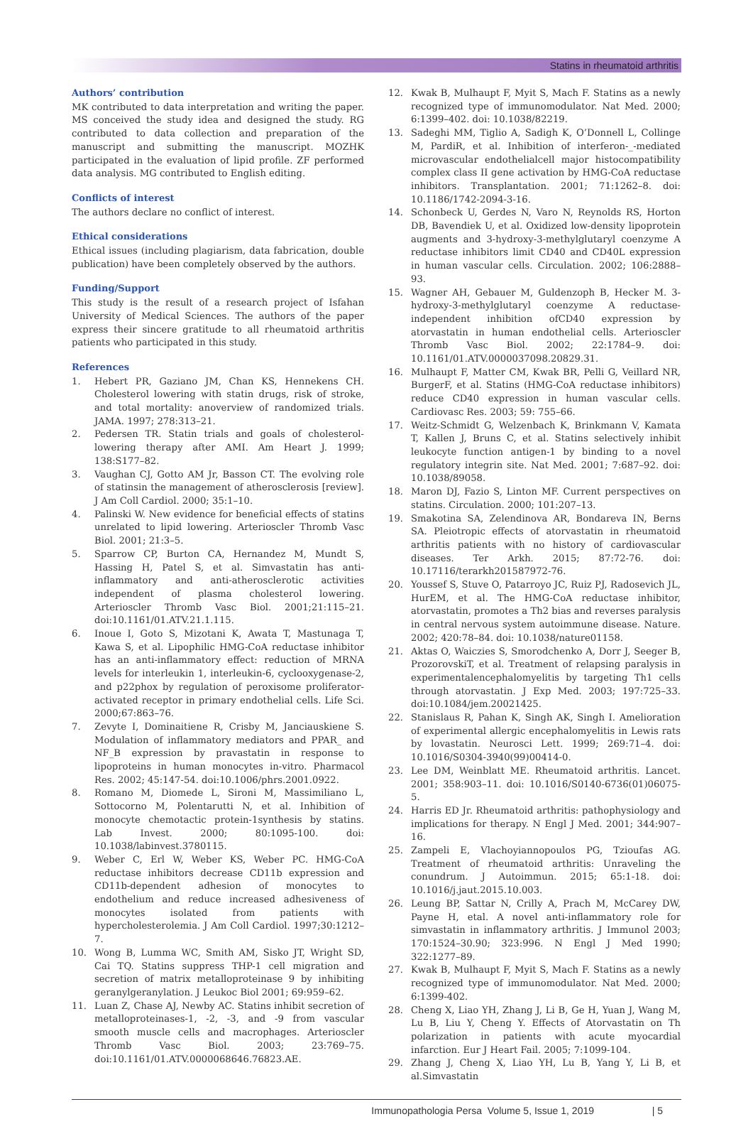Statins in rheumatoid arthritis
Authors’ contribution
MK contributed to data interpretation and writing the paper. MS conceived the study idea and designed the study. RG contributed to data collection and preparation of the manuscript and submitting the manuscript. MOZHK participated in the evaluation of lipid profile. ZF performed data analysis. MG contributed to English editing.
Conflicts of interest
The authors declare no conflict of interest.
Ethical considerations
Ethical issues (including plagiarism, data fabrication, double publication) have been completely observed by the authors.
Funding/Support
This study is the result of a research project of Isfahan University of Medical Sciences. The authors of the paper express their sincere gratitude to all rheumatoid arthritis patients who participated in this study.
References
1. Hebert PR, Gaziano JM, Chan KS, Hennekens CH. Cholesterol lowering with statin drugs, risk of stroke, and total mortality: anoverview of randomized trials. JAMA. 1997; 278:313–21.
2. Pedersen TR. Statin trials and goals of cholesterol-lowering therapy after AMI. Am Heart J. 1999; 138:S177–82.
3. Vaughan CJ, Gotto AM Jr, Basson CT. The evolving role of statinsin the management of atherosclerosis [review]. J Am Coll Cardiol. 2000; 35:1–10.
4. Palinski W. New evidence for beneficial effects of statins unrelated to lipid lowering. Arterioscler Thromb Vasc Biol. 2001; 21:3–5.
5. Sparrow CP, Burton CA, Hernandez M, Mundt S, Hassing H, Patel S, et al. Simvastatin has anti-inflammatory and anti-atherosclerotic activities independent of plasma cholesterol lowering. Arterioscler Thromb Vasc Biol. 2001;21:115–21. doi:10.1161/01.ATV.21.1.115.
6. Inoue I, Goto S, Mizotani K, Awata T, Mastunaga T, Kawa S, et al. Lipophilic HMG-CoA reductase inhibitor has an anti-inflammatory effect: reduction of MRNA levels for interleukin 1, interleukin-6, cyclooxygenase-2, and p22phox by regulation of peroxisome proliferator-activated receptor in primary endothelial cells. Life Sci. 2000;67:863–76.
7. Zevyte I, Dominaitiene R, Crisby M, Janciauskiene S. Modulation of inflammatory mediators and PPAR_ and NF_B expression by pravastatin in response to lipoproteins in human monocytes in-vitro. Pharmacol Res. 2002; 45:147-54. doi:10.1006/phrs.2001.0922.
8. Romano M, Diomede L, Sironi M, Massimiliano L, Sottocorno M, Polentarutti N, et al. Inhibition of monocyte chemotactic protein-1synthesis by statins. Lab Invest. 2000; 80:1095-100. doi: 10.1038/labinvest.3780115.
9. Weber C, Erl W, Weber KS, Weber PC. HMG-CoA reductase inhibitors decrease CD11b expression and CD11b-dependent adhesion of monocytes to endothelium and reduce increased adhesiveness of monocytes isolated from patients with hypercholesterolemia. J Am Coll Cardiol. 1997;30:1212–7.
10. Wong B, Lumma WC, Smith AM, Sisko JT, Wright SD, Cai TQ. Statins suppress THP-1 cell migration and secretion of matrix metalloproteinase 9 by inhibiting geranylgeranylation. J Leukoc Biol 2001; 69:959–62.
11. Luan Z, Chase AJ, Newby AC. Statins inhibit secretion of metalloproteinases-1, -2, -3, and -9 from vascular smooth muscle cells and macrophages. Arterioscler Thromb Vasc Biol. 2003; 23:769–75. doi:10.1161/01.ATV.0000068646.76823.AE.
12. Kwak B, Mulhaupt F, Myit S, Mach F. Statins as a newly recognized type of immunomodulator. Nat Med. 2000; 6:1399–402. doi: 10.1038/82219.
13. Sadeghi MM, Tiglio A, Sadigh K, O’Donnell L, Collinge M, PardiR, et al. Inhibition of interferon-_-mediated microvascular endothelialcell major histocompatibility complex class II gene activation by HMG-CoA reductase inhibitors. Transplantation. 2001; 71:1262–8. doi: 10.1186/1742-2094-3-16.
14. Schonbeck U, Gerdes N, Varo N, Reynolds RS, Horton DB, Bavendiek U, et al. Oxidized low-density lipoprotein augments and 3-hydroxy-3-methylglutaryl coenzyme A reductase inhibitors limit CD40 and CD40L expression in human vascular cells. Circulation. 2002; 106:2888–93.
15. Wagner AH, Gebauer M, Guldenzoph B, Hecker M. 3-hydroxy-3-methylglutaryl coenzyme A reductase-independent inhibition ofCD40 expression by atorvastatin in human endothelial cells. Arterioscler Thromb Vasc Biol. 2002; 22:1784–9. doi: 10.1161/01.ATV.0000037098.20829.31.
16. Mulhaupt F, Matter CM, Kwak BR, Pelli G, Veillard NR, BurgerF, et al. Statins (HMG-CoA reductase inhibitors) reduce CD40 expression in human vascular cells. Cardiovasc Res. 2003; 59: 755–66.
17. Weitz-Schmidt G, Welzenbach K, Brinkmann V, Kamata T, Kallen J, Bruns C, et al. Statins selectively inhibit leukocyte function antigen-1 by binding to a novel regulatory integrin site. Nat Med. 2001; 7:687–92. doi: 10.1038/89058.
18. Maron DJ, Fazio S, Linton MF. Current perspectives on statins. Circulation. 2000; 101:207–13.
19. Smakotina SA, Zelendinova AR, Bondareva IN, Berns SA. Pleiotropic effects of atorvastatin in rheumatoid arthritis patients with no history of cardiovascular diseases. Ter Arkh. 2015; 87:72-76. doi: 10.17116/terarkh201587972-76.
20. Youssef S, Stuve O, Patarroyo JC, Ruiz PJ, Radosevich JL, HurEM, et al. The HMG-CoA reductase inhibitor, atorvastatin, promotes a Th2 bias and reverses paralysis in central nervous system autoimmune disease. Nature. 2002; 420:78–84. doi: 10.1038/nature01158.
21. Aktas O, Waiczies S, Smorodchenko A, Dorr J, Seeger B, ProzorovskiT, et al. Treatment of relapsing paralysis in experimentalencephalomyelitis by targeting Th1 cells through atorvastatin. J Exp Med. 2003; 197:725–33. doi:10.1084/jem.20021425.
22. Stanislaus R, Pahan K, Singh AK, Singh I. Amelioration of experimental allergic encephalomyelitis in Lewis rats by lovastatin. Neurosci Lett. 1999; 269:71–4. doi: 10.1016/S0304-3940(99)00414-0.
23. Lee DM, Weinblatt ME. Rheumatoid arthritis. Lancet. 2001; 358:903–11. doi: 10.1016/S0140-6736(01)06075-5.
24. Harris ED Jr. Rheumatoid arthritis: pathophysiology and implications for therapy. N Engl J Med. 2001; 344:907–16.
25. Zampeli E, Vlachoyiannopoulos PG, Tzioufas AG. Treatment of rheumatoid arthritis: Unraveling the conundrum. J Autoimmun. 2015; 65:1-18. doi: 10.1016/j.jaut.2015.10.003.
26. Leung BP, Sattar N, Crilly A, Prach M, McCarey DW, Payne H, etal. A novel anti-inflammatory role for simvastatin in inflammatory arthritis. J Immunol 2003; 170:1524–30.90; 323:996. N Engl J Med 1990; 322:1277–89.
27. Kwak B, Mulhaupt F, Myit S, Mach F. Statins as a newly recognized type of immunomodulator. Nat Med. 2000; 6:1399-402.
28. Cheng X, Liao YH, Zhang J, Li B, Ge H, Yuan J, Wang M, Lu B, Liu Y, Cheng Y. Effects of Atorvastatin on Th polarization in patients with acute myocardial infarction. Eur J Heart Fail. 2005; 7:1099-104.
29. Zhang J, Cheng X, Liao YH, Lu B, Yang Y, Li B, et al.Simvastatin
Immunopathologia Persa Volume 5, Issue 1, 2019 | 5